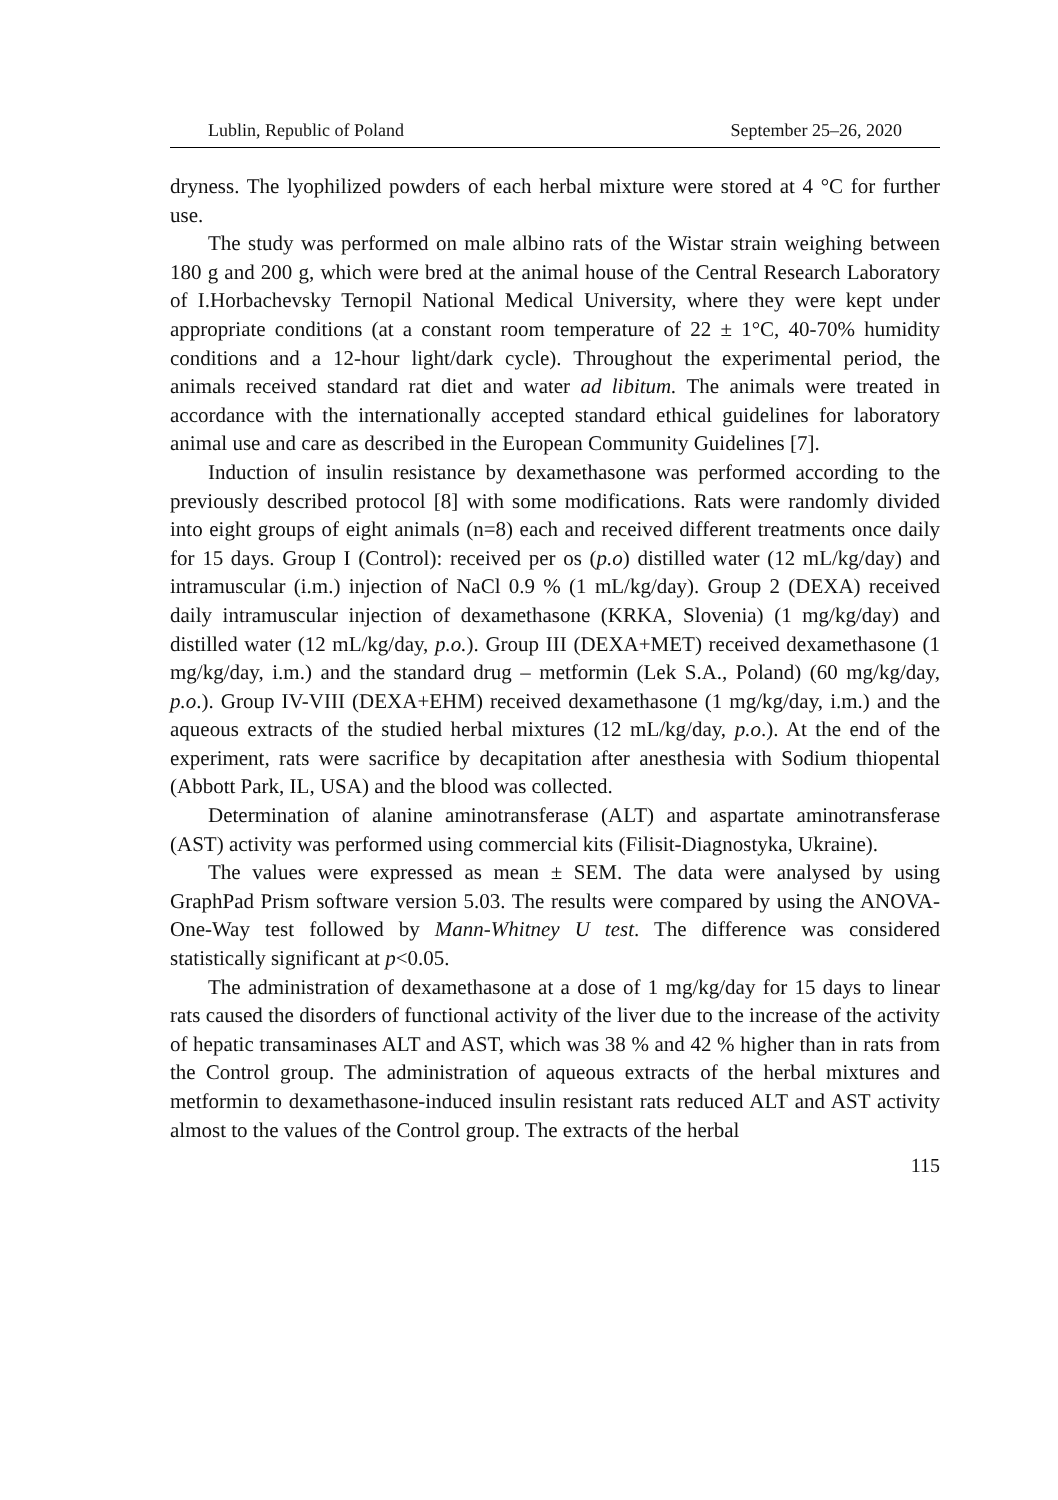Lublin, Republic of Poland September 25–26, 2020
dryness. The lyophilized powders of each herbal mixture were stored at 4 °C for further use.
The study was performed on male albino rats of the Wistar strain weighing between 180 g and 200 g, which were bred at the animal house of the Central Research Laboratory of I.Horbachevsky Ternopil National Medical University, where they were kept under appropriate conditions (at a constant room temperature of 22 ± 1°C, 40-70% humidity conditions and a 12-hour light/dark cycle). Throughout the experimental period, the animals received standard rat diet and water ad libitum. The animals were treated in accordance with the internationally accepted standard ethical guidelines for laboratory animal use and care as described in the European Community Guidelines [7].
Induction of insulin resistance by dexamethasone was performed according to the previously described protocol [8] with some modifications. Rats were randomly divided into eight groups of eight animals (n=8) each and received different treatments once daily for 15 days. Group I (Control): received per os (p.o) distilled water (12 mL/kg/day) and intramuscular (i.m.) injection of NaCl 0.9 % (1 mL/kg/day). Group 2 (DEXA) received daily intramuscular injection of dexamethasone (KRKA, Slovenia) (1 mg/kg/day) and distilled water (12 mL/kg/day, p.o.). Group III (DEXA+MET) received dexamethasone (1 mg/kg/day, i.m.) and the standard drug – metformin (Lek S.A., Poland) (60 mg/kg/day, p.o.). Group IV-VIII (DEXA+EHM) received dexamethasone (1 mg/kg/day, i.m.) and the aqueous extracts of the studied herbal mixtures (12 mL/kg/day, p.o.). At the end of the experiment, rats were sacrifice by decapitation after anesthesia with Sodium thiopental (Abbott Park, IL, USA) and the blood was collected.
Determination of alanine aminotransferase (ALT) and aspartate aminotransferase (AST) activity was performed using commercial kits (Filisit-Diagnostyka, Ukraine).
The values were expressed as mean ± SEM. The data were analysed by using GraphPad Prism software version 5.03. The results were compared by using the ANOVA-One-Way test followed by Mann-Whitney U test. The difference was considered statistically significant at p<0.05.
The administration of dexamethasone at a dose of 1 mg/kg/day for 15 days to linear rats caused the disorders of functional activity of the liver due to the increase of the activity of hepatic transaminases ALT and AST, which was 38 % and 42 % higher than in rats from the Control group. The administration of aqueous extracts of the herbal mixtures and metformin to dexamethasone-induced insulin resistant rats reduced ALT and AST activity almost to the values of the Control group. The extracts of the herbal
115